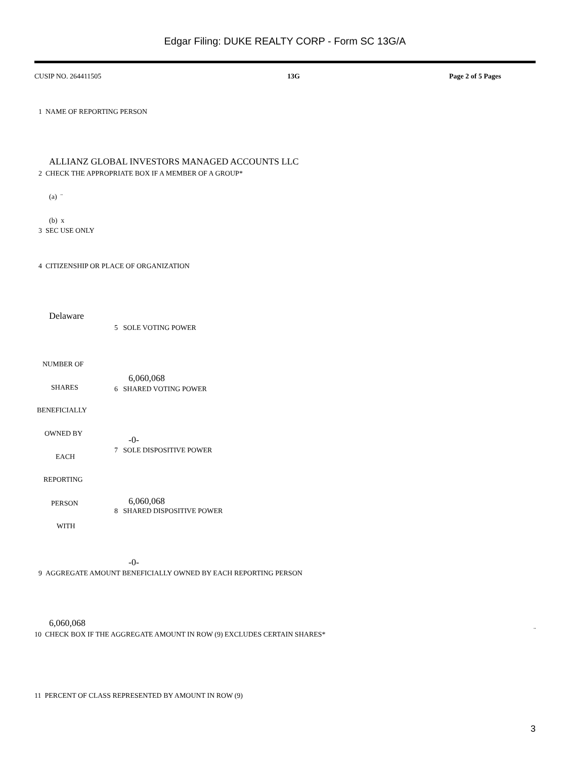Edgar Filing: DUKE REALTY CORP - Form SC 13G/A
CUSIP NO. 264411505 13G Page 2 of 5 Pages
1 NAME OF REPORTING PERSON
ALLIANZ GLOBAL INVESTORS MANAGED ACCOUNTS LLC
2 CHECK THE APPROPRIATE BOX IF A MEMBER OF A GROUP*
(a) ¨
(b) x
3 SEC USE ONLY
4 CITIZENSHIP OR PLACE OF ORGANIZATION
Delaware
5 SOLE VOTING POWER
NUMBER OF
6,060,068
SHARES 6 SHARED VOTING POWER
BENEFICIALLY
OWNED BY
-0-
7 SOLE DISPOSITIVE POWER
EACH
REPORTING
6,060,068
PERSON
8 SHARED DISPOSITIVE POWER
WITH
-0-
9 AGGREGATE AMOUNT BENEFICIALLY OWNED BY EACH REPORTING PERSON
6,060,068
10 CHECK BOX IF THE AGGREGATE AMOUNT IN ROW (9) EXCLUDES CERTAIN SHARES*
¨
11 PERCENT OF CLASS REPRESENTED BY AMOUNT IN ROW (9)
3